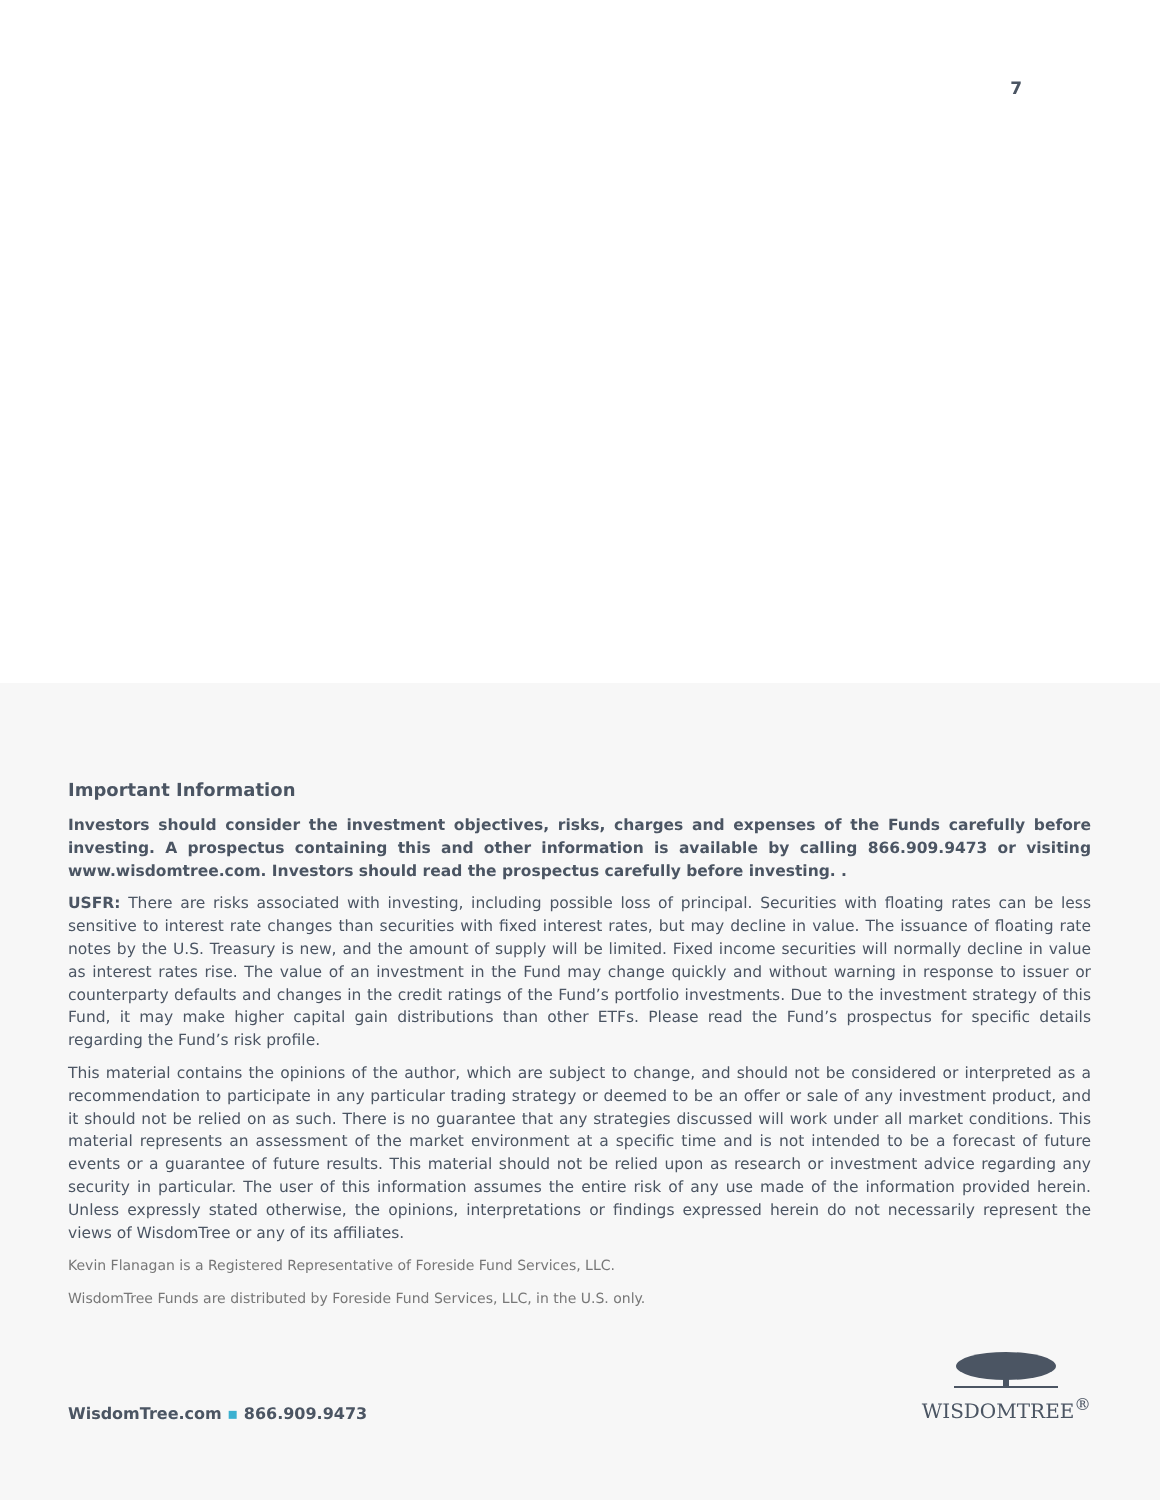7
Important Information
Investors should consider the investment objectives, risks, charges and expenses of the Funds carefully before investing. A prospectus containing this and other information is available by calling 866.909.9473 or visiting www.wisdomtree.com. Investors should read the prospectus carefully before investing. .
USFR: There are risks associated with investing, including possible loss of principal. Securities with floating rates can be less sensitive to interest rate changes than securities with fixed interest rates, but may decline in value. The issuance of floating rate notes by the U.S. Treasury is new, and the amount of supply will be limited. Fixed income securities will normally decline in value as interest rates rise. The value of an investment in the Fund may change quickly and without warning in response to issuer or counterparty defaults and changes in the credit ratings of the Fund’s portfolio investments. Due to the investment strategy of this Fund, it may make higher capital gain distributions than other ETFs. Please read the Fund’s prospectus for specific details regarding the Fund’s risk profile.
This material contains the opinions of the author, which are subject to change, and should not be considered or interpreted as a recommendation to participate in any particular trading strategy or deemed to be an offer or sale of any investment product, and it should not be relied on as such. There is no guarantee that any strategies discussed will work under all market conditions. This material represents an assessment of the market environment at a specific time and is not intended to be a forecast of future events or a guarantee of future results. This material should not be relied upon as research or investment advice regarding any security in particular. The user of this information assumes the entire risk of any use made of the information provided herein. Unless expressly stated otherwise, the opinions, interpretations or findings expressed herein do not necessarily represent the views of WisdomTree or any of its affiliates.
Kevin Flanagan is a Registered Representative of Foreside Fund Services, LLC.
WisdomTree Funds are distributed by Foreside Fund Services, LLC, in the U.S. only.
WisdomTree.com ▪ 866.909.9473
WISDOMTREE<sup>®</sup>